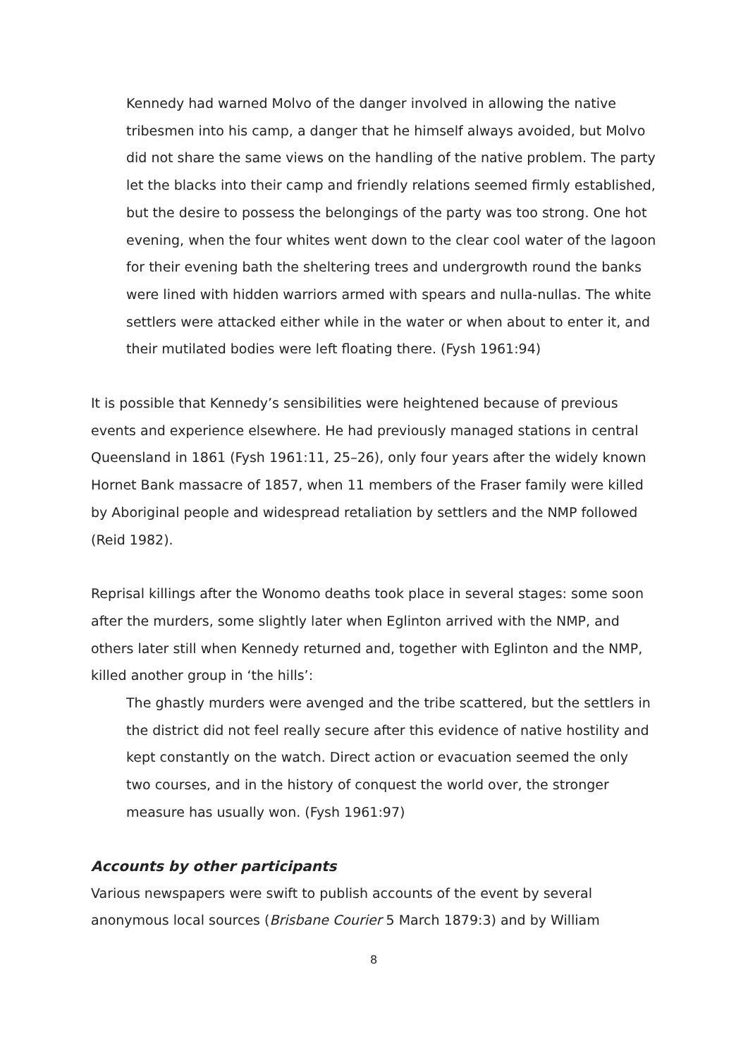Kennedy had warned Molvo of the danger involved in allowing the native tribesmen into his camp, a danger that he himself always avoided, but Molvo did not share the same views on the handling of the native problem. The party let the blacks into their camp and friendly relations seemed firmly established, but the desire to possess the belongings of the party was too strong. One hot evening, when the four whites went down to the clear cool water of the lagoon for their evening bath the sheltering trees and undergrowth round the banks were lined with hidden warriors armed with spears and nulla-nullas. The white settlers were attacked either while in the water or when about to enter it, and their mutilated bodies were left floating there. (Fysh 1961:94)
It is possible that Kennedy’s sensibilities were heightened because of previous events and experience elsewhere. He had previously managed stations in central Queensland in 1861 (Fysh 1961:11, 25–26), only four years after the widely known Hornet Bank massacre of 1857, when 11 members of the Fraser family were killed by Aboriginal people and widespread retaliation by settlers and the NMP followed (Reid 1982).
Reprisal killings after the Wonomo deaths took place in several stages: some soon after the murders, some slightly later when Eglinton arrived with the NMP, and others later still when Kennedy returned and, together with Eglinton and the NMP, killed another group in ‘the hills’:
The ghastly murders were avenged and the tribe scattered, but the settlers in the district did not feel really secure after this evidence of native hostility and kept constantly on the watch. Direct action or evacuation seemed the only two courses, and in the history of conquest the world over, the stronger measure has usually won. (Fysh 1961:97)
Accounts by other participants
Various newspapers were swift to publish accounts of the event by several anonymous local sources (Brisbane Courier 5 March 1879:3) and by William
8